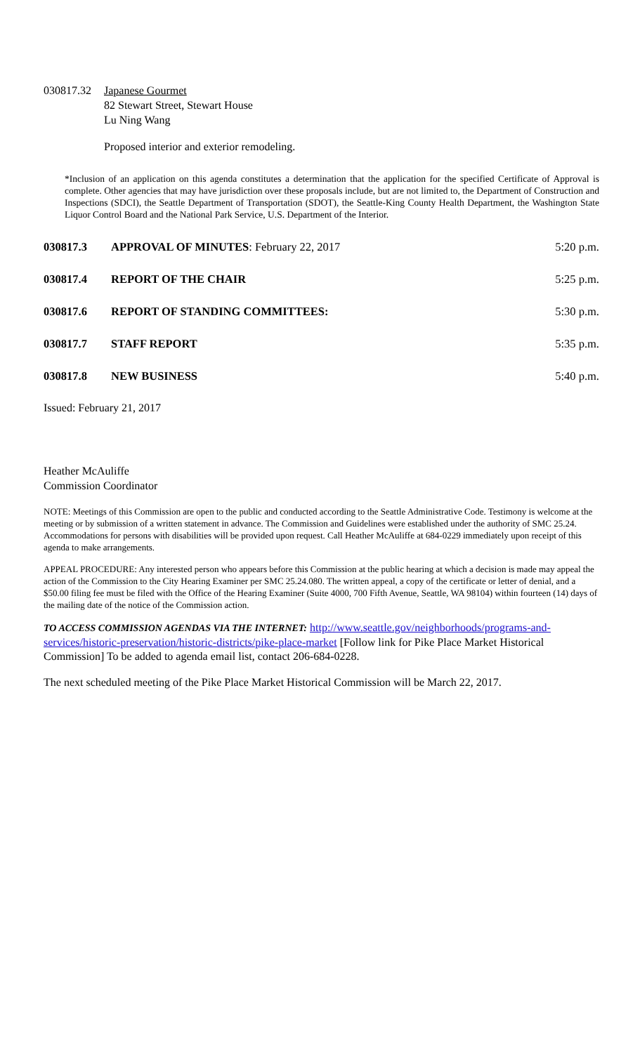030817.32
Japanese Gourmet
82 Stewart Street, Stewart House
Lu Ning Wang
Proposed interior and exterior remodeling.
*Inclusion of an application on this agenda constitutes a determination that the application for the specified Certificate of Approval is complete. Other agencies that may have jurisdiction over these proposals include, but are not limited to, the Department of Construction and Inspections (SDCI), the Seattle Department of Transportation (SDOT), the Seattle-King County Health Department, the Washington State Liquor Control Board and the National Park Service, U.S. Department of the Interior.
030817.3 APPROVAL OF MINUTES: February 22, 2017
5:20 p.m.
030817.4 REPORT OF THE CHAIR 5:25 p.m.
030817.6 REPORT OF STANDING COMMITTEES: 5:30 p.m.
030817.7 STAFF REPORT 5:35 p.m.
030817.8 NEW BUSINESS 5:40 p.m.
Issued: February 21, 2017
Heather McAuliffe
Commission Coordinator
NOTE: Meetings of this Commission are open to the public and conducted according to the Seattle Administrative Code. Testimony is welcome at the meeting or by submission of a written statement in advance. The Commission and Guidelines were established under the authority of SMC 25.24. Accommodations for persons with disabilities will be provided upon request. Call Heather McAuliffe at 684-0229 immediately upon receipt of this agenda to make arrangements.
APPEAL PROCEDURE: Any interested person who appears before this Commission at the public hearing at which a decision is made may appeal the action of the Commission to the City Hearing Examiner per SMC 25.24.080. The written appeal, a copy of the certificate or letter of denial, and a $50.00 filing fee must be filed with the Office of the Hearing Examiner (Suite 4000, 700 Fifth Avenue, Seattle, WA 98104) within fourteen (14) days of the mailing date of the notice of the Commission action.
TO ACCESS COMMISSION AGENDAS VIA THE INTERNET: http://www.seattle.gov/neighborhoods/programs-and-services/historic-preservation/historic-districts/pike-place-market [Follow link for Pike Place Market Historical Commission] To be added to agenda email list, contact 206-684-0228.
The next scheduled meeting of the Pike Place Market Historical Commission will be March 22, 2017.